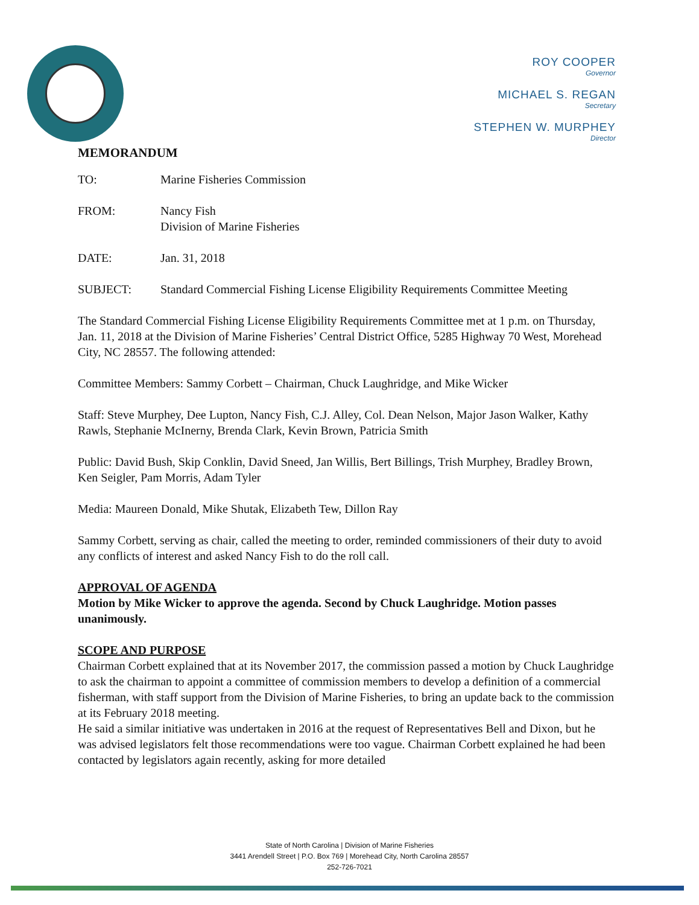ROY COOPER
Governor
MICHAEL S. REGAN
Secretary
STEPHEN W. MURPHEY
Director
MEMORANDUM
TO: Marine Fisheries Commission
FROM: Nancy Fish
Division of Marine Fisheries
DATE: Jan. 31, 2018
SUBJECT: Standard Commercial Fishing License Eligibility Requirements Committee Meeting
The Standard Commercial Fishing License Eligibility Requirements Committee met at 1 p.m. on Thursday, Jan. 11, 2018 at the Division of Marine Fisheries’ Central District Office, 5285 Highway 70 West, Morehead City, NC 28557. The following attended:
Committee Members: Sammy Corbett – Chairman, Chuck Laughridge, and Mike Wicker
Staff: Steve Murphey, Dee Lupton, Nancy Fish, C.J. Alley, Col. Dean Nelson, Major Jason Walker, Kathy Rawls, Stephanie McInerny, Brenda Clark, Kevin Brown, Patricia Smith
Public: David Bush, Skip Conklin, David Sneed, Jan Willis, Bert Billings, Trish Murphey, Bradley Brown, Ken Seigler, Pam Morris, Adam Tyler
Media: Maureen Donald, Mike Shutak, Elizabeth Tew, Dillon Ray
Sammy Corbett, serving as chair, called the meeting to order, reminded commissioners of their duty to avoid any conflicts of interest and asked Nancy Fish to do the roll call.
APPROVAL OF AGENDA
Motion by Mike Wicker to approve the agenda. Second by Chuck Laughridge. Motion passes unanimously.
SCOPE AND PURPOSE
Chairman Corbett explained that at its November 2017, the commission passed a motion by Chuck Laughridge to ask the chairman to appoint a committee of commission members to develop a definition of a commercial fisherman, with staff support from the Division of Marine Fisheries, to bring an update back to the commission at its February 2018 meeting.
He said a similar initiative was undertaken in 2016 at the request of Representatives Bell and Dixon, but he was advised legislators felt those recommendations were too vague. Chairman Corbett explained he had been contacted by legislators again recently, asking for more detailed
State of North Carolina | Division of Marine Fisheries
3441 Arendell Street | P.O. Box 769 | Morehead City, North Carolina 28557
252-726-7021